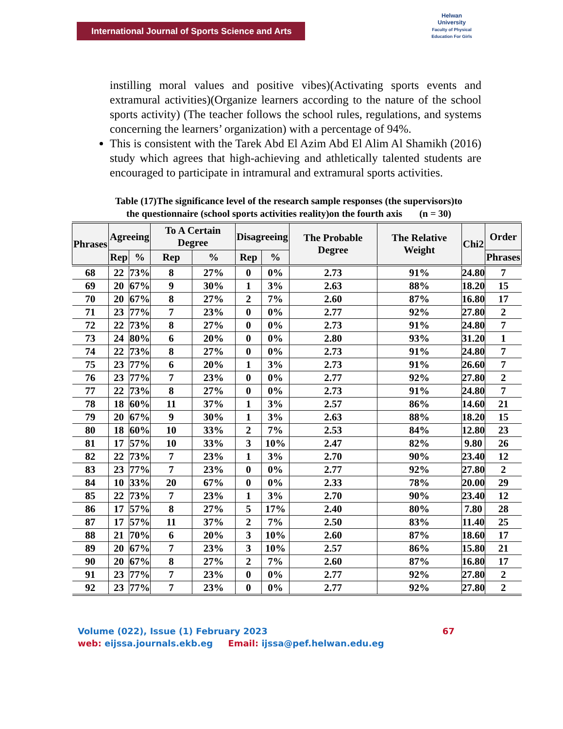International Journal of Sports Science and Arts
Helwan
University
Faculty of Physical Education For Girls
instilling moral values and positive vibes)(Activating sports events and extramural activities)(Organize learners according to the nature of the school sports activity) (The teacher follows the school rules, regulations, and systems concerning the learners’ organization) with a percentage of 94%.
This is consistent with the Tarek Abd El Azim Abd El Alim Al Shamikh (2016) study which agrees that high-achieving and athletically talented students are encouraged to participate in intramural and extramural sports activities.
Table (17)The significance level of the research sample responses (the supervisors)to
the questionnaire (school sports activities reality)on the fourth axis (n = 30)
| Phrases | Agreeing | | To A Certain Degree | | Disagreeing | | The Probable Degree | The Relative Weight | Chi2 | Order |
| --- | --- | --- | --- | --- | --- | --- | --- | --- | --- | --- |
| | Rep | % | Rep | % | Rep | % | | | | Phrases |
| 68 | 22 | 73% | 8 | 27% | 0 | 0% | 2.73 | 91% | 24.80 | 7 |
| 69 | 20 | 67% | 9 | 30% | 1 | 3% | 2.63 | 88% | 18.20 | 15 |
| 70 | 20 | 67% | 8 | 27% | 2 | 7% | 2.60 | 87% | 16.80 | 17 |
| 71 | 23 | 77% | 7 | 23% | 0 | 0% | 2.77 | 92% | 27.80 | 2 |
| 72 | 22 | 73% | 8 | 27% | 0 | 0% | 2.73 | 91% | 24.80 | 7 |
| 73 | 24 | 80% | 6 | 20% | 0 | 0% | 2.80 | 93% | 31.20 | 1 |
| 74 | 22 | 73% | 8 | 27% | 0 | 0% | 2.73 | 91% | 24.80 | 7 |
| 75 | 23 | 77% | 6 | 20% | 1 | 3% | 2.73 | 91% | 26.60 | 7 |
| 76 | 23 | 77% | 7 | 23% | 0 | 0% | 2.77 | 92% | 27.80 | 2 |
| 77 | 22 | 73% | 8 | 27% | 0 | 0% | 2.73 | 91% | 24.80 | 7 |
| 78 | 18 | 60% | 11 | 37% | 1 | 3% | 2.57 | 86% | 14.60 | 21 |
| 79 | 20 | 67% | 9 | 30% | 1 | 3% | 2.63 | 88% | 18.20 | 15 |
| 80 | 18 | 60% | 10 | 33% | 2 | 7% | 2.53 | 84% | 12.80 | 23 |
| 81 | 17 | 57% | 10 | 33% | 3 | 10% | 2.47 | 82% | 9.80 | 26 |
| 82 | 22 | 73% | 7 | 23% | 1 | 3% | 2.70 | 90% | 23.40 | 12 |
| 83 | 23 | 77% | 7 | 23% | 0 | 0% | 2.77 | 92% | 27.80 | 2 |
| 84 | 10 | 33% | 20 | 67% | 0 | 0% | 2.33 | 78% | 20.00 | 29 |
| 85 | 22 | 73% | 7 | 23% | 1 | 3% | 2.70 | 90% | 23.40 | 12 |
| 86 | 17 | 57% | 8 | 27% | 5 | 17% | 2.40 | 80% | 7.80 | 28 |
| 87 | 17 | 57% | 11 | 37% | 2 | 7% | 2.50 | 83% | 11.40 | 25 |
| 88 | 21 | 70% | 6 | 20% | 3 | 10% | 2.60 | 87% | 18.60 | 17 |
| 89 | 20 | 67% | 7 | 23% | 3 | 10% | 2.57 | 86% | 15.80 | 21 |
| 90 | 20 | 67% | 8 | 27% | 2 | 7% | 2.60 | 87% | 16.80 | 17 |
| 91 | 23 | 77% | 7 | 23% | 0 | 0% | 2.77 | 92% | 27.80 | 2 |
| 92 | 23 | 77% | 7 | 23% | 0 | 0% | 2.77 | 92% | 27.80 | 2 |
Volume (022), Issue (1) February 2023 67
web: eijssa.journals.ekb.eg Email: ijssa@pef.helwan.edu.eg